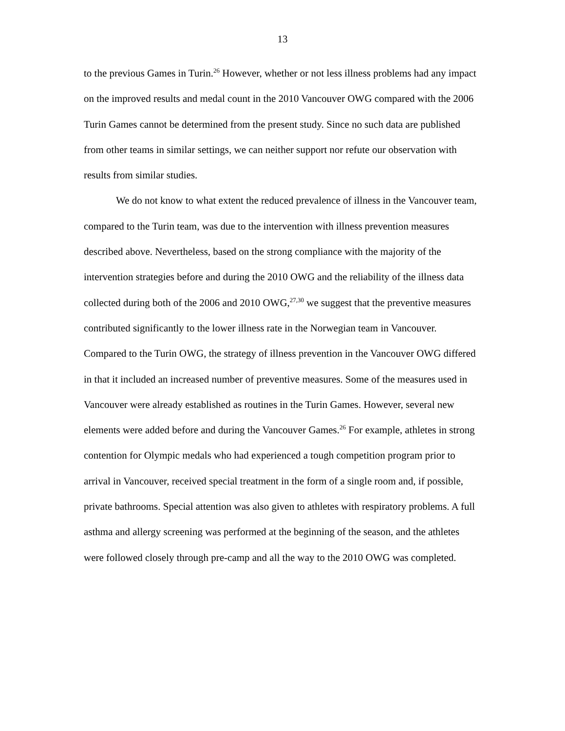13
to the previous Games in Turin.<sup>26</sup> However, whether or not less illness problems had any impact on the improved results and medal count in the 2010 Vancouver OWG compared with the 2006 Turin Games cannot be determined from the present study. Since no such data are published from other teams in similar settings, we can neither support nor refute our observation with results from similar studies.
We do not know to what extent the reduced prevalence of illness in the Vancouver team, compared to the Turin team, was due to the intervention with illness prevention measures described above. Nevertheless, based on the strong compliance with the majority of the intervention strategies before and during the 2010 OWG and the reliability of the illness data collected during both of the 2006 and 2010 OWG,<sup>27,30</sup> we suggest that the preventive measures contributed significantly to the lower illness rate in the Norwegian team in Vancouver. Compared to the Turin OWG, the strategy of illness prevention in the Vancouver OWG differed in that it included an increased number of preventive measures. Some of the measures used in Vancouver were already established as routines in the Turin Games. However, several new elements were added before and during the Vancouver Games.<sup>26</sup> For example, athletes in strong contention for Olympic medals who had experienced a tough competition program prior to arrival in Vancouver, received special treatment in the form of a single room and, if possible, private bathrooms. Special attention was also given to athletes with respiratory problems. A full asthma and allergy screening was performed at the beginning of the season, and the athletes were followed closely through pre-camp and all the way to the 2010 OWG was completed.